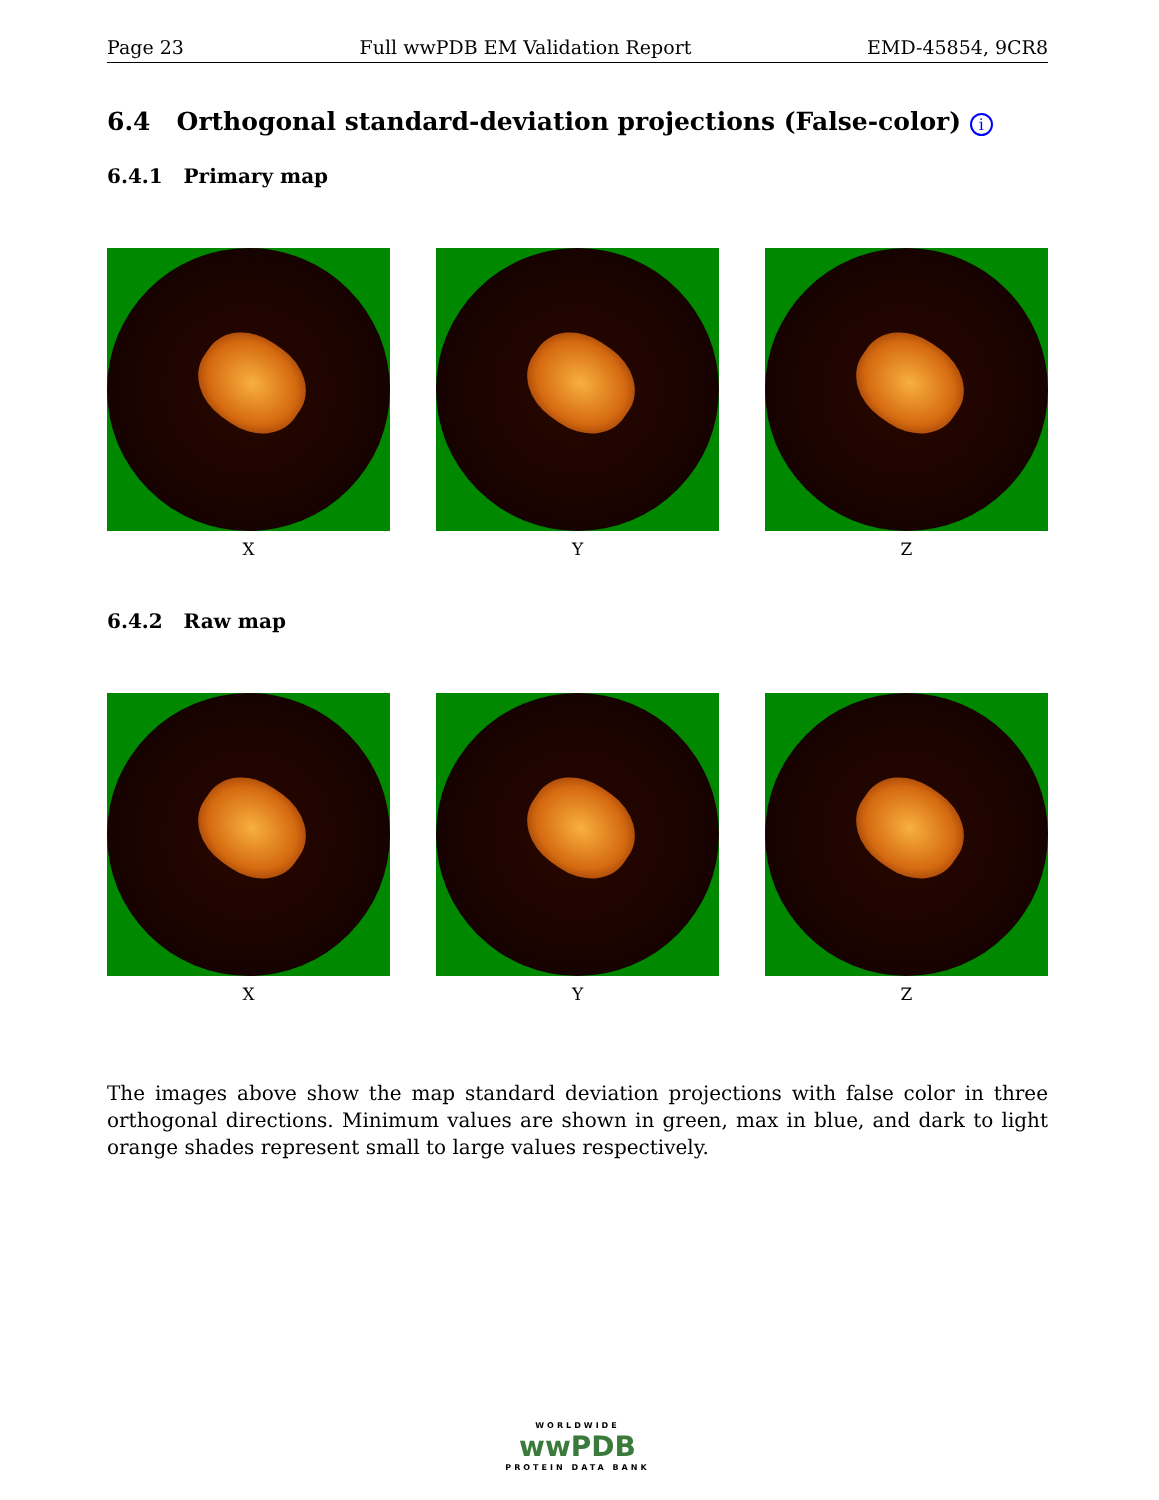Page 23 Full wwPDB EM Validation Report EMD-45854, 9CR8
6.4 Orthogonal standard-deviation projections (False-color) i
6.4.1 Primary map
X Y Z
6.4.2 Raw map
X Y Z
The images above show the map standard deviation projections with false color in three orthogonal directions. Minimum values are shown in green, max in blue, and dark to light orange shades represent small to large values respectively.
WORLDWIDE
wwPDB
PROTEIN DATA BANK